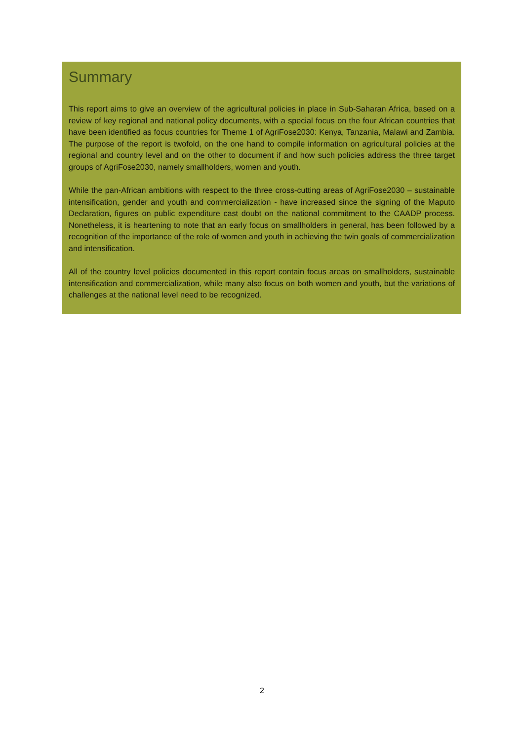Summary
This report aims to give an overview of the agricultural policies in place in Sub-Saharan Africa, based on a review of key regional and national policy documents, with a special focus on the four African countries that have been identified as focus countries for Theme 1 of AgriFose2030: Kenya, Tanzania, Malawi and Zambia. The purpose of the report is twofold, on the one hand to compile information on agricultural policies at the regional and country level and on the other to document if and how such policies address the three target groups of AgriFose2030, namely smallholders, women and youth.
While the pan-African ambitions with respect to the three cross-cutting areas of AgriFose2030 – sustainable intensification, gender and youth and commercialization - have increased since the signing of the Maputo Declaration, figures on public expenditure cast doubt on the national commitment to the CAADP process. Nonetheless, it is heartening to note that an early focus on smallholders in general, has been followed by a recognition of the importance of the role of women and youth in achieving the twin goals of commercialization and intensification.
All of the country level policies documented in this report contain focus areas on smallholders, sustainable intensification and commercialization, while many also focus on both women and youth, but the variations of challenges at the national level need to be recognized.
2